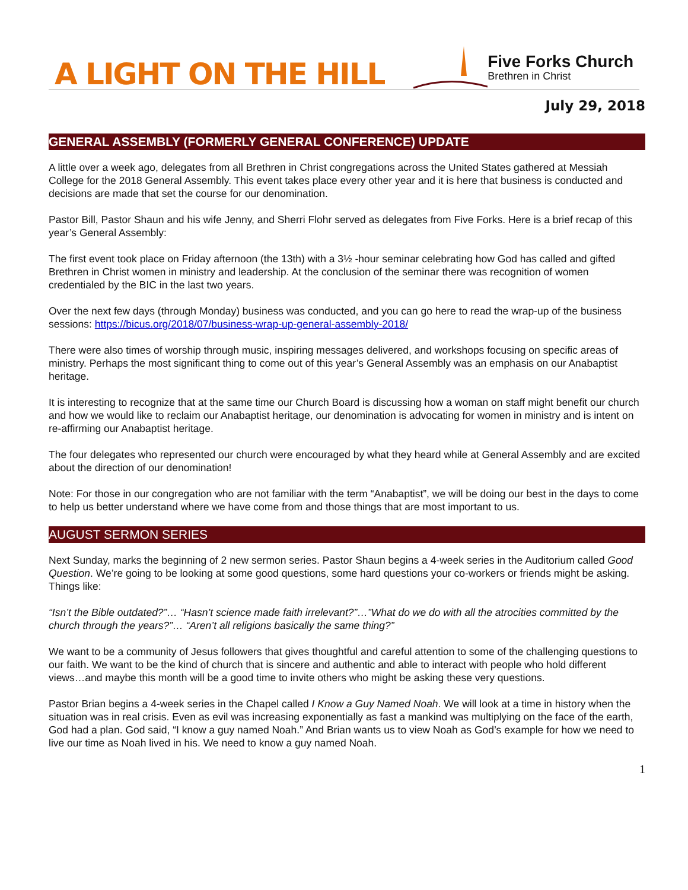A LIGHT ON THE HILL
Five Forks Church
Brethren in Christ
July 29, 2018
GENERAL ASSEMBLY (FORMERLY GENERAL CONFERENCE) UPDATE
A little over a week ago, delegates from all Brethren in Christ congregations across the United States gathered at Messiah College for the 2018 General Assembly. This event takes place every other year and it is here that business is conducted and decisions are made that set the course for our denomination.
Pastor Bill, Pastor Shaun and his wife Jenny, and Sherri Flohr served as delegates from Five Forks. Here is a brief recap of this year’s General Assembly:
The first event took place on Friday afternoon (the 13th) with a 3½ -hour seminar celebrating how God has called and gifted Brethren in Christ women in ministry and leadership. At the conclusion of the seminar there was recognition of women credentialed by the BIC in the last two years.
Over the next few days (through Monday) business was conducted, and you can go here to read the wrap-up of the business sessions: https://bicus.org/2018/07/business-wrap-up-general-assembly-2018/
There were also times of worship through music, inspiring messages delivered, and workshops focusing on specific areas of ministry. Perhaps the most significant thing to come out of this year’s General Assembly was an emphasis on our Anabaptist heritage.
It is interesting to recognize that at the same time our Church Board is discussing how a woman on staff might benefit our church and how we would like to reclaim our Anabaptist heritage, our denomination is advocating for women in ministry and is intent on re-affirming our Anabaptist heritage.
The four delegates who represented our church were encouraged by what they heard while at General Assembly and are excited about the direction of our denomination!
Note: For those in our congregation who are not familiar with the term “Anabaptist”, we will be doing our best in the days to come to help us better understand where we have come from and those things that are most important to us.
AUGUST SERMON SERIES
Next Sunday, marks the beginning of 2 new sermon series. Pastor Shaun begins a 4-week series in the Auditorium called Good Question. We’re going to be looking at some good questions, some hard questions your co-workers or friends might be asking. Things like:
“Isn’t the Bible outdated?”… “Hasn’t science made faith irrelevant?”…”What do we do with all the atrocities committed by the church through the years?”… “Aren’t all religions basically the same thing?”
We want to be a community of Jesus followers that gives thoughtful and careful attention to some of the challenging questions to our faith. We want to be the kind of church that is sincere and authentic and able to interact with people who hold different views…and maybe this month will be a good time to invite others who might be asking these very questions.
Pastor Brian begins a 4-week series in the Chapel called I Know a Guy Named Noah. We will look at a time in history when the situation was in real crisis. Even as evil was increasing exponentially as fast a mankind was multiplying on the face of the earth, God had a plan. God said, “I know a guy named Noah.” And Brian wants us to view Noah as God’s example for how we need to live our time as Noah lived in his. We need to know a guy named Noah.
1